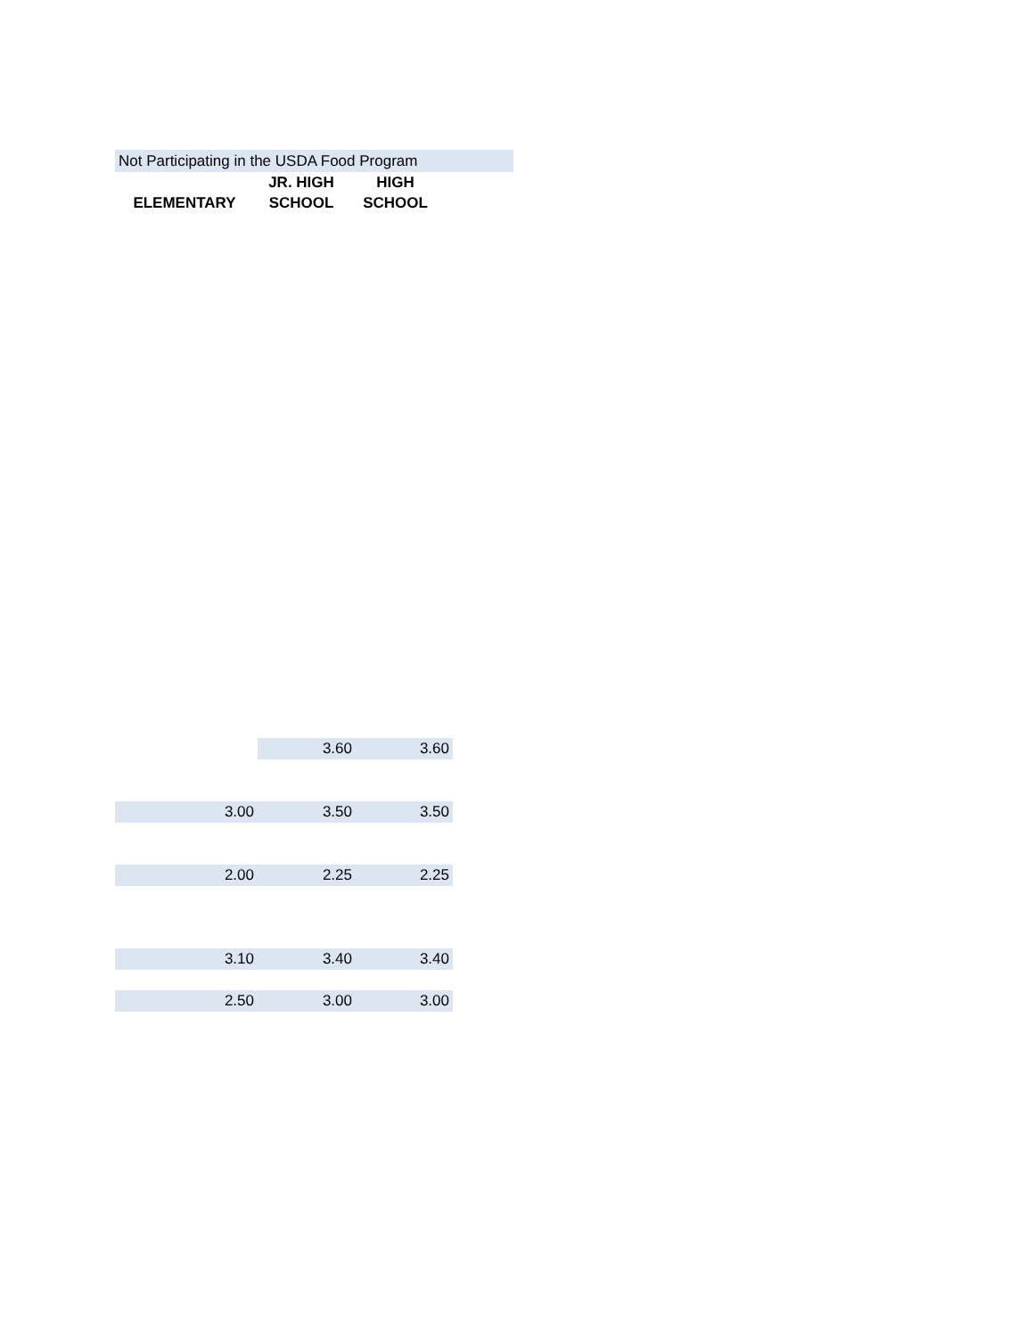Not Participating in the USDA Food Program
| ELEMENTARY | JR. HIGH | HIGH |
| --- | --- | --- |
| | SCHOOL | SCHOOL |
| | 3.60 | 3.60 |
| 3.00 | 3.50 | 3.50 |
| 2.00 | 2.25 | 2.25 |
| 3.10 | 3.40 | 3.40 |
| 2.50 | 3.00 | 3.00 |